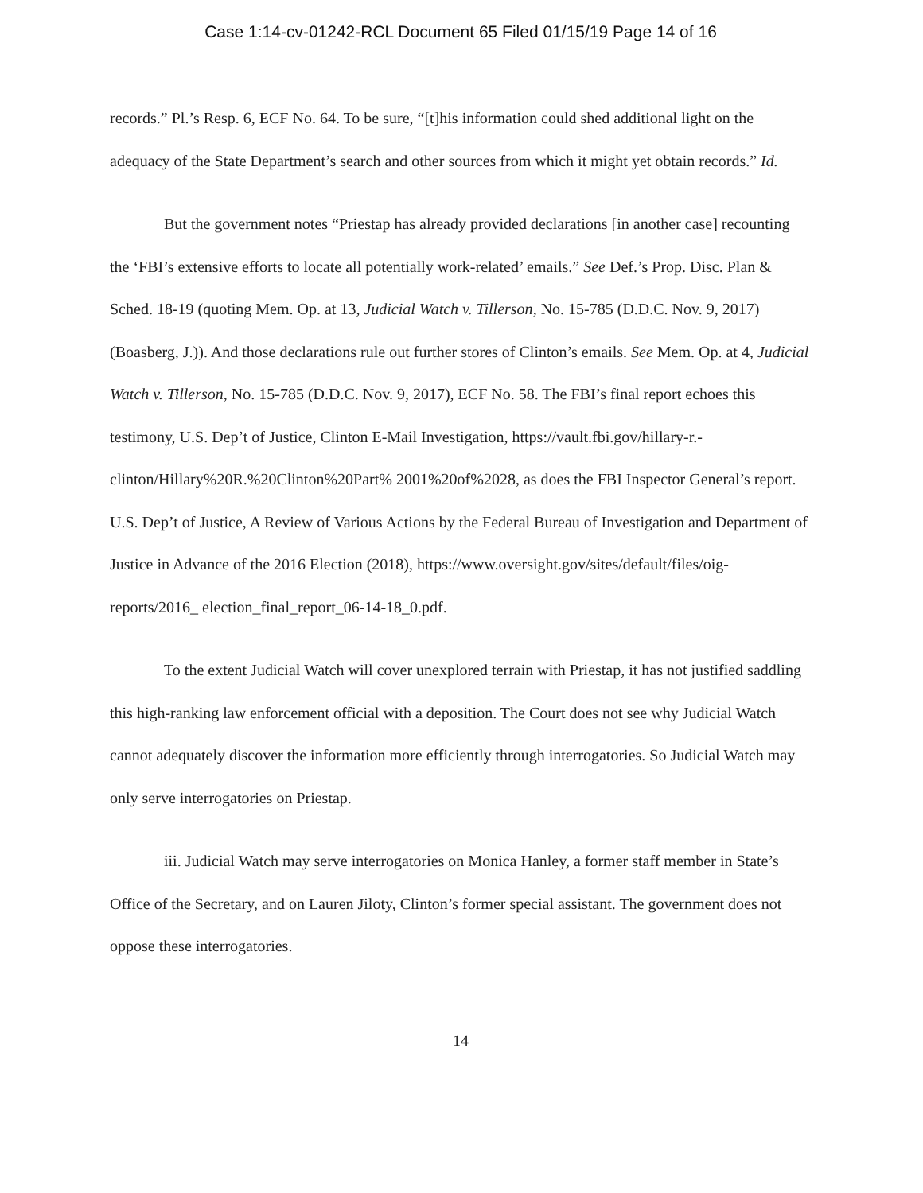Case 1:14-cv-01242-RCL Document 65 Filed 01/15/19 Page 14 of 16
records.” Pl.’s Resp. 6, ECF No. 64. To be sure, “[t]his information could shed additional light on the adequacy of the State Department’s search and other sources from which it might yet obtain records.” Id.
But the government notes “Priestap has already provided declarations [in another case] recounting the ‘FBI’s extensive efforts to locate all potentially work-related’ emails.” See Def.’s Prop. Disc. Plan & Sched. 18-19 (quoting Mem. Op. at 13, Judicial Watch v. Tillerson, No. 15-785 (D.D.C. Nov. 9, 2017) (Boasberg, J.)). And those declarations rule out further stores of Clinton’s emails. See Mem. Op. at 4, Judicial Watch v. Tillerson, No. 15-785 (D.D.C. Nov. 9, 2017), ECF No. 58. The FBI’s final report echoes this testimony, U.S. Dep’t of Justice, Clinton E-Mail Investigation, https://vault.fbi.gov/hillary-r.-clinton/Hillary%20R.%20Clinton%20Part% 2001%20of%2028, as does the FBI Inspector General’s report. U.S. Dep’t of Justice, A Review of Various Actions by the Federal Bureau of Investigation and Department of Justice in Advance of the 2016 Election (2018), https://www.oversight.gov/sites/default/files/oig-reports/2016_ election_final_report_06-14-18_0.pdf.
To the extent Judicial Watch will cover unexplored terrain with Priestap, it has not justified saddling this high-ranking law enforcement official with a deposition. The Court does not see why Judicial Watch cannot adequately discover the information more efficiently through interrogatories. So Judicial Watch may only serve interrogatories on Priestap.
iii. Judicial Watch may serve interrogatories on Monica Hanley, a former staff member in State’s Office of the Secretary, and on Lauren Jiloty, Clinton’s former special assistant. The government does not oppose these interrogatories.
14